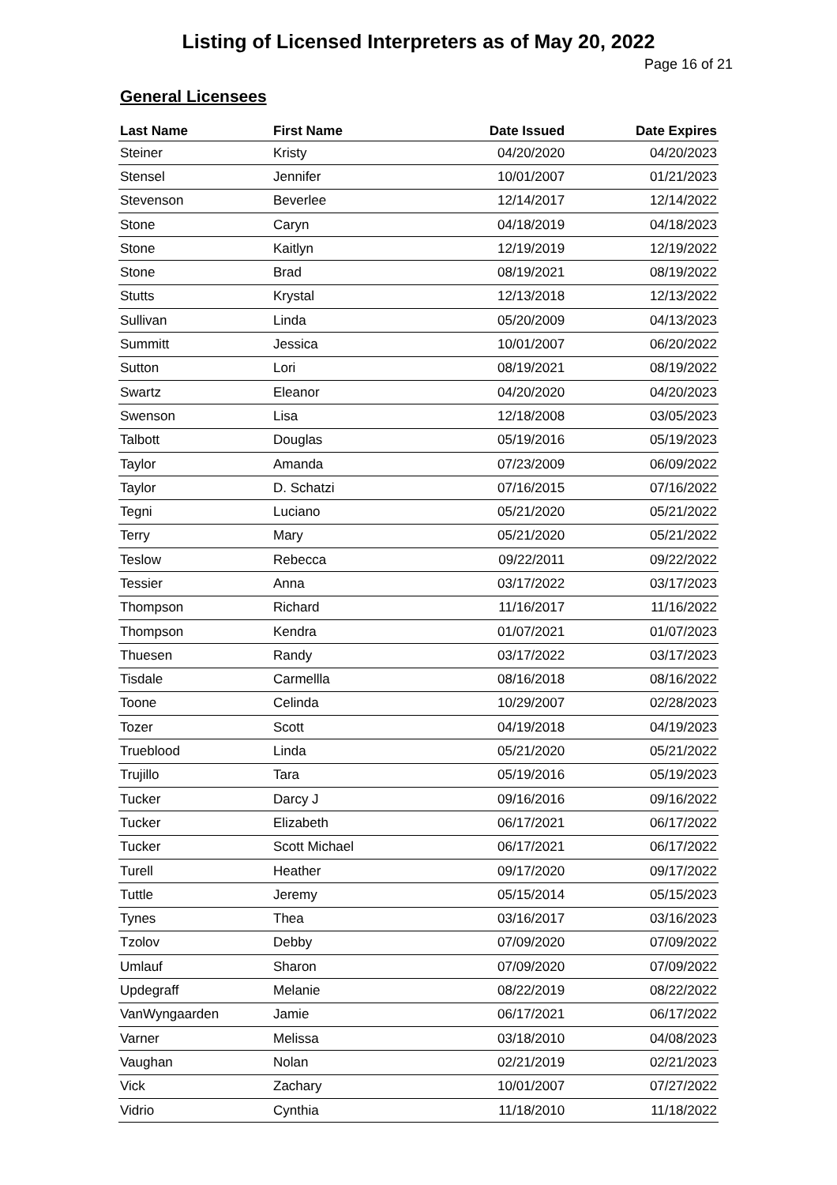Listing of Licensed Interpreters as of May 20, 2022
Page 16 of 21
General Licensees
| Last Name | First Name | Date Issued | Date Expires |
| --- | --- | --- | --- |
| Steiner | Kristy | 04/20/2020 | 04/20/2023 |
| Stensel | Jennifer | 10/01/2007 | 01/21/2023 |
| Stevenson | Beverlee | 12/14/2017 | 12/14/2022 |
| Stone | Caryn | 04/18/2019 | 04/18/2023 |
| Stone | Kaitlyn | 12/19/2019 | 12/19/2022 |
| Stone | Brad | 08/19/2021 | 08/19/2022 |
| Stutts | Krystal | 12/13/2018 | 12/13/2022 |
| Sullivan | Linda | 05/20/2009 | 04/13/2023 |
| Summitt | Jessica | 10/01/2007 | 06/20/2022 |
| Sutton | Lori | 08/19/2021 | 08/19/2022 |
| Swartz | Eleanor | 04/20/2020 | 04/20/2023 |
| Swenson | Lisa | 12/18/2008 | 03/05/2023 |
| Talbott | Douglas | 05/19/2016 | 05/19/2023 |
| Taylor | Amanda | 07/23/2009 | 06/09/2022 |
| Taylor | D. Schatzi | 07/16/2015 | 07/16/2022 |
| Tegni | Luciano | 05/21/2020 | 05/21/2022 |
| Terry | Mary | 05/21/2020 | 05/21/2022 |
| Teslow | Rebecca | 09/22/2011 | 09/22/2022 |
| Tessier | Anna | 03/17/2022 | 03/17/2023 |
| Thompson | Richard | 11/16/2017 | 11/16/2022 |
| Thompson | Kendra | 01/07/2021 | 01/07/2023 |
| Thuesen | Randy | 03/17/2022 | 03/17/2023 |
| Tisdale | Carmellla | 08/16/2018 | 08/16/2022 |
| Toone | Celinda | 10/29/2007 | 02/28/2023 |
| Tozer | Scott | 04/19/2018 | 04/19/2023 |
| Trueblood | Linda | 05/21/2020 | 05/21/2022 |
| Trujillo | Tara | 05/19/2016 | 05/19/2023 |
| Tucker | Darcy J | 09/16/2016 | 09/16/2022 |
| Tucker | Elizabeth | 06/17/2021 | 06/17/2022 |
| Tucker | Scott Michael | 06/17/2021 | 06/17/2022 |
| Turell | Heather | 09/17/2020 | 09/17/2022 |
| Tuttle | Jeremy | 05/15/2014 | 05/15/2023 |
| Tynes | Thea | 03/16/2017 | 03/16/2023 |
| Tzolov | Debby | 07/09/2020 | 07/09/2022 |
| Umlauf | Sharon | 07/09/2020 | 07/09/2022 |
| Updegraff | Melanie | 08/22/2019 | 08/22/2022 |
| VanWyngaarden | Jamie | 06/17/2021 | 06/17/2022 |
| Varner | Melissa | 03/18/2010 | 04/08/2023 |
| Vaughan | Nolan | 02/21/2019 | 02/21/2023 |
| Vick | Zachary | 10/01/2007 | 07/27/2022 |
| Vidrio | Cynthia | 11/18/2010 | 11/18/2022 |